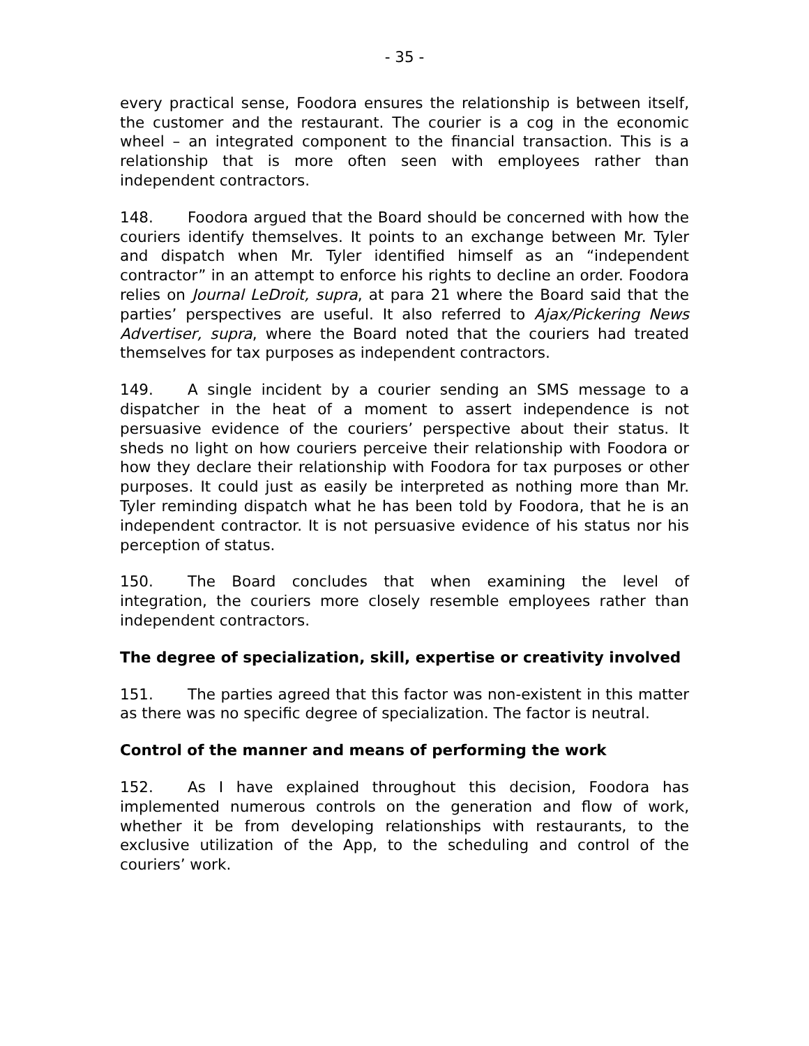- 35 -
every practical sense, Foodora ensures the relationship is between itself, the customer and the restaurant. The courier is a cog in the economic wheel – an integrated component to the financial transaction. This is a relationship that is more often seen with employees rather than independent contractors.
148. Foodora argued that the Board should be concerned with how the couriers identify themselves. It points to an exchange between Mr. Tyler and dispatch when Mr. Tyler identified himself as an “independent contractor” in an attempt to enforce his rights to decline an order. Foodora relies on Journal LeDroit, supra, at para 21 where the Board said that the parties’ perspectives are useful. It also referred to Ajax/Pickering News Advertiser, supra, where the Board noted that the couriers had treated themselves for tax purposes as independent contractors.
149. A single incident by a courier sending an SMS message to a dispatcher in the heat of a moment to assert independence is not persuasive evidence of the couriers’ perspective about their status. It sheds no light on how couriers perceive their relationship with Foodora or how they declare their relationship with Foodora for tax purposes or other purposes. It could just as easily be interpreted as nothing more than Mr. Tyler reminding dispatch what he has been told by Foodora, that he is an independent contractor. It is not persuasive evidence of his status nor his perception of status.
150. The Board concludes that when examining the level of integration, the couriers more closely resemble employees rather than independent contractors.
The degree of specialization, skill, expertise or creativity involved
151. The parties agreed that this factor was non-existent in this matter as there was no specific degree of specialization. The factor is neutral.
Control of the manner and means of performing the work
152. As I have explained throughout this decision, Foodora has implemented numerous controls on the generation and flow of work, whether it be from developing relationships with restaurants, to the exclusive utilization of the App, to the scheduling and control of the couriers’ work.